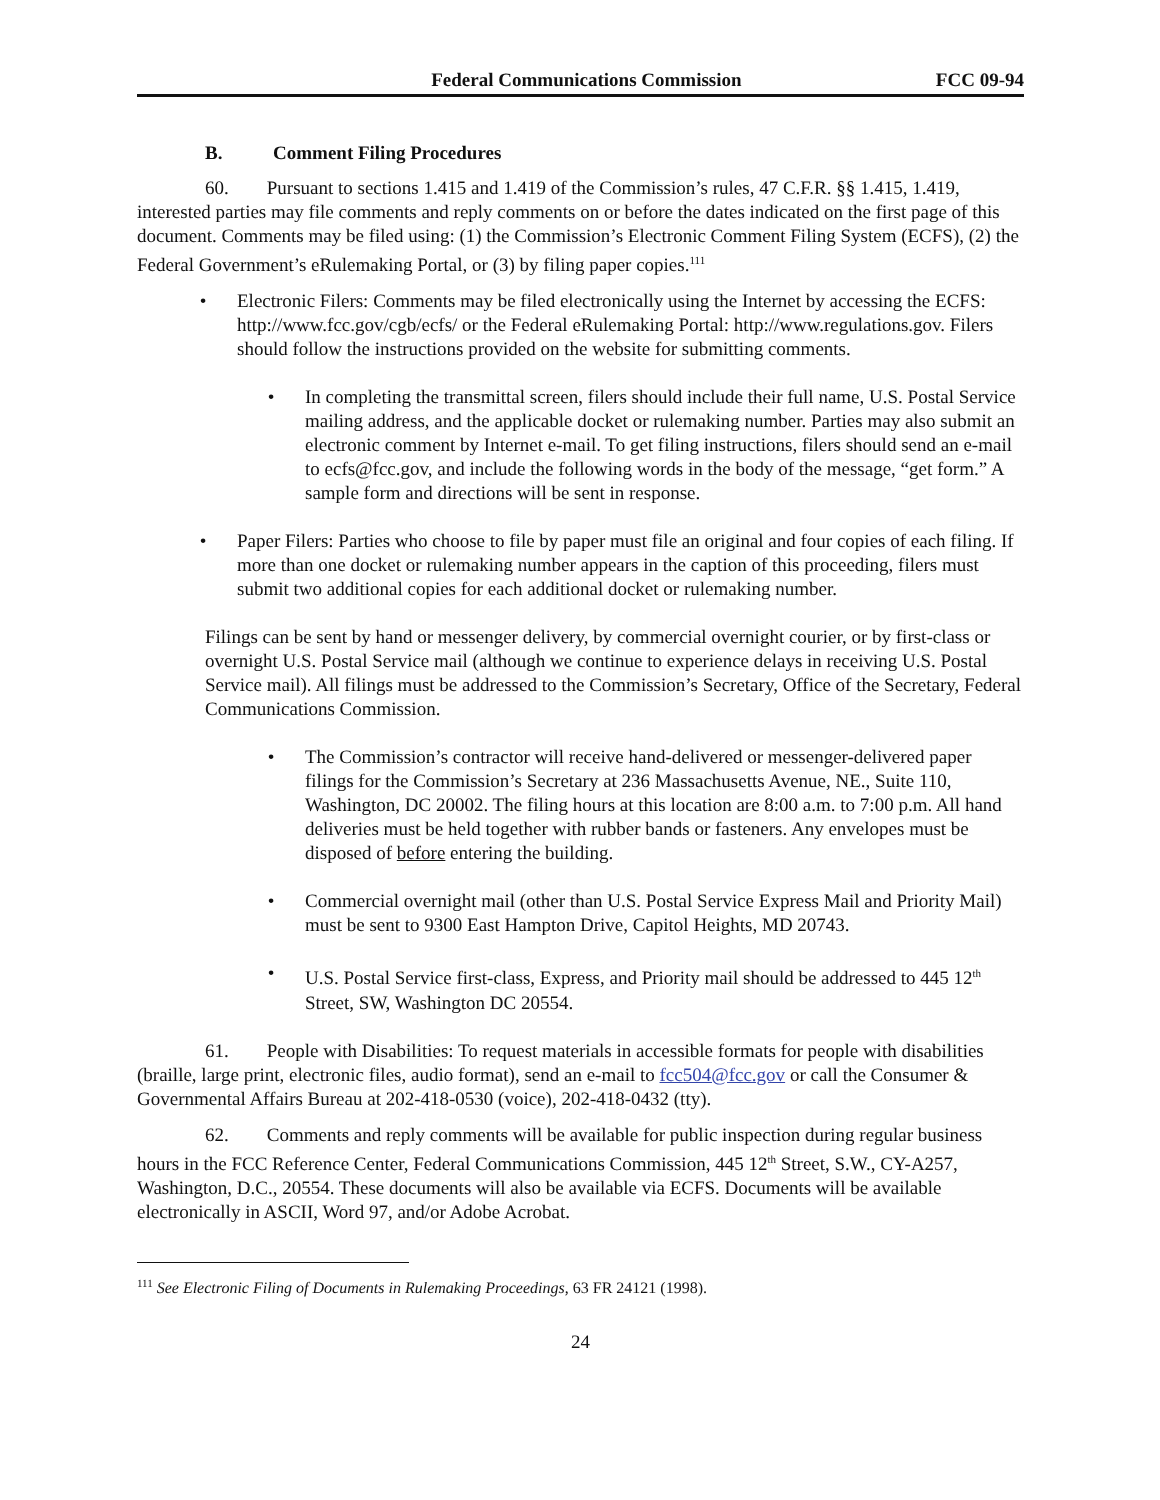Federal Communications Commission
FCC 09-94
B. Comment Filing Procedures
60. Pursuant to sections 1.415 and 1.419 of the Commission’s rules, 47 C.F.R. §§ 1.415, 1.419, interested parties may file comments and reply comments on or before the dates indicated on the first page of this document. Comments may be filed using: (1) the Commission’s Electronic Comment Filing System (ECFS), (2) the Federal Government’s eRulemaking Portal, or (3) by filing paper copies.<sup>111</sup>
• Electronic Filers: Comments may be filed electronically using the Internet by accessing the ECFS: http://www.fcc.gov/cgb/ecfs/ or the Federal eRulemaking Portal: http://www.regulations.gov. Filers should follow the instructions provided on the website for submitting comments.
• In completing the transmittal screen, filers should include their full name, U.S. Postal Service mailing address, and the applicable docket or rulemaking number. Parties may also submit an electronic comment by Internet e-mail. To get filing instructions, filers should send an e-mail to ecfs@fcc.gov, and include the following words in the body of the message, “get form.” A sample form and directions will be sent in response.
• Paper Filers: Parties who choose to file by paper must file an original and four copies of each filing. If more than one docket or rulemaking number appears in the caption of this proceeding, filers must submit two additional copies for each additional docket or rulemaking number.
Filings can be sent by hand or messenger delivery, by commercial overnight courier, or by first-class or overnight U.S. Postal Service mail (although we continue to experience delays in receiving U.S. Postal Service mail). All filings must be addressed to the Commission’s Secretary, Office of the Secretary, Federal Communications Commission.
• The Commission’s contractor will receive hand-delivered or messenger-delivered paper filings for the Commission’s Secretary at 236 Massachusetts Avenue, NE., Suite 110, Washington, DC 20002. The filing hours at this location are 8:00 a.m. to 7:00 p.m. All hand deliveries must be held together with rubber bands or fasteners. Any envelopes must be disposed of before entering the building.
• Commercial overnight mail (other than U.S. Postal Service Express Mail and Priority Mail) must be sent to 9300 East Hampton Drive, Capitol Heights, MD 20743.
• U.S. Postal Service first-class, Express, and Priority mail should be addressed to 445 12<sup>th</sup> Street, SW, Washington DC 20554.
61. People with Disabilities: To request materials in accessible formats for people with disabilities (braille, large print, electronic files, audio format), send an e-mail to fcc504@fcc.gov or call the Consumer & Governmental Affairs Bureau at 202-418-0530 (voice), 202-418-0432 (tty).
62. Comments and reply comments will be available for public inspection during regular business hours in the FCC Reference Center, Federal Communications Commission, 445 12<sup>th</sup> Street, S.W., CY-A257, Washington, D.C., 20554. These documents will also be available via ECFS. Documents will be available electronically in ASCII, Word 97, and/or Adobe Acrobat.
<sup>111</sup> See Electronic Filing of Documents in Rulemaking Proceedings, 63 FR 24121 (1998).
24